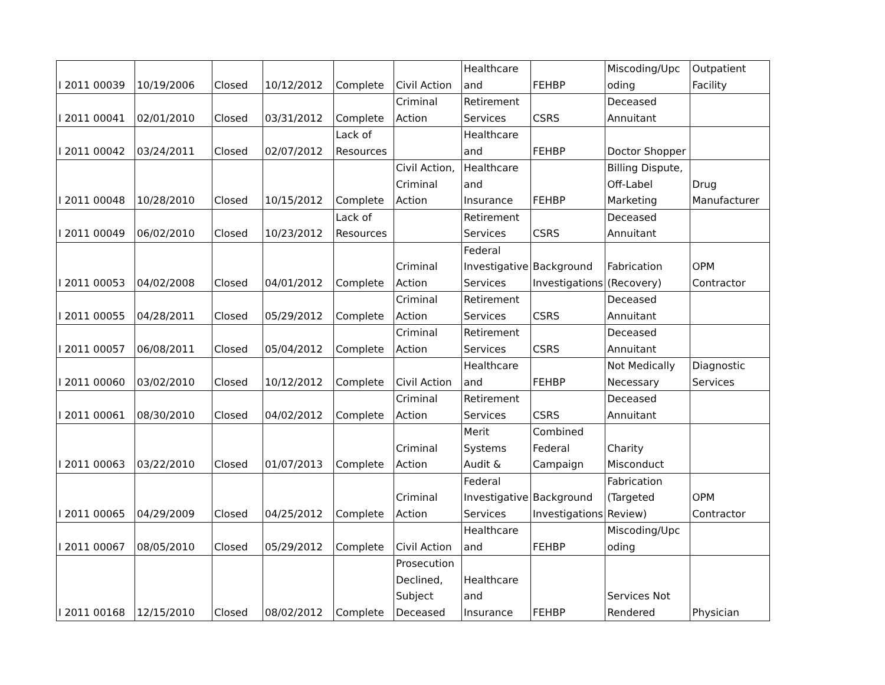| I 2011 00039 | 10/19/2006 | Closed | 10/12/2012 | Complete | Civil Action | Healthcare and | FEHBP | Miscoding/Upc oding | Outpatient Facility |
| I 2011 00041 | 02/01/2010 | Closed | 03/31/2012 | Complete | Criminal Action | Retirement Services | CSRS | Deceased Annuitant | |
| I 2011 00042 | 03/24/2011 | Closed | 02/07/2012 | Lack of Resources | | Healthcare and | FEHBP | Doctor Shopper | |
| I 2011 00048 | 10/28/2010 | Closed | 10/15/2012 | Complete | Civil Action, Criminal Action | Healthcare and Insurance | FEHBP | Billing Dispute, Off-Label Marketing | Drug Manufacturer |
| I 2011 00049 | 06/02/2010 | Closed | 10/23/2012 | Lack of Resources | | Retirement Services | CSRS | Deceased Annuitant | |
| I 2011 00053 | 04/02/2008 | Closed | 04/01/2012 | Complete | Criminal Action | Federal Investigative Services | Background Investigations | Fabrication (Recovery) | OPM Contractor |
| I 2011 00055 | 04/28/2011 | Closed | 05/29/2012 | Complete | Criminal Action | Retirement Services | CSRS | Deceased Annuitant | |
| I 2011 00057 | 06/08/2011 | Closed | 05/04/2012 | Complete | Criminal Action | Retirement Services | CSRS | Deceased Annuitant | |
| I 2011 00060 | 03/02/2010 | Closed | 10/12/2012 | Complete | Civil Action | Healthcare and | FEHBP | Not Medically Necessary | Diagnostic Services |
| I 2011 00061 | 08/30/2010 | Closed | 04/02/2012 | Complete | Criminal Action | Retirement Services | CSRS | Deceased Annuitant | |
| I 2011 00063 | 03/22/2010 | Closed | 01/07/2013 | Complete | Criminal Action | Merit Systems Audit & | Combined Federal Campaign | Charity Misconduct | |
| I 2011 00065 | 04/29/2009 | Closed | 04/25/2012 | Complete | Criminal Action | Federal Investigative Services | Background Investigations | Fabrication (Targeted Review) | OPM Contractor |
| I 2011 00067 | 08/05/2010 | Closed | 05/29/2012 | Complete | Civil Action | Healthcare and | FEHBP | Miscoding/Upc oding | |
| I 2011 00168 | 12/15/2010 | Closed | 08/02/2012 | Complete | Prosecution Declined, Subject Deceased | Healthcare and Insurance | FEHBP | Services Not Rendered | Physician |